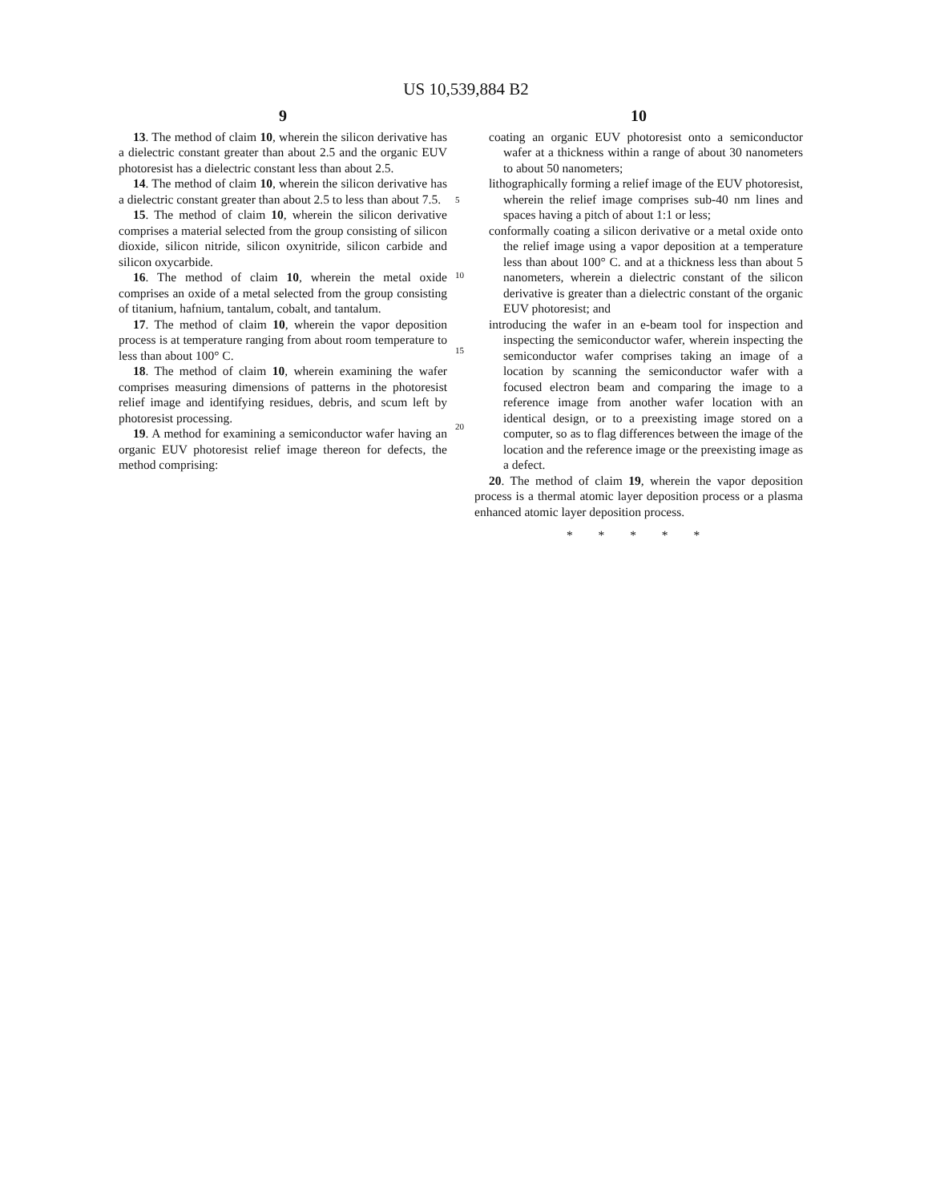US 10,539,884 B2
9
13. The method of claim 10, wherein the silicon derivative has a dielectric constant greater than about 2.5 and the organic EUV photoresist has a dielectric constant less than about 2.5.
14. The method of claim 10, wherein the silicon derivative has a dielectric constant greater than about 2.5 to less than about 7.5.
15. The method of claim 10, wherein the silicon derivative comprises a material selected from the group consisting of silicon dioxide, silicon nitride, silicon oxynitride, silicon carbide and silicon oxycarbide.
16. The method of claim 10, wherein the metal oxide comprises an oxide of a metal selected from the group consisting of titanium, hafnium, tantalum, cobalt, and tantalum.
17. The method of claim 10, wherein the vapor deposition process is at temperature ranging from about room temperature to less than about 100° C.
18. The method of claim 10, wherein examining the wafer comprises measuring dimensions of patterns in the photoresist relief image and identifying residues, debris, and scum left by photoresist processing.
19. A method for examining a semiconductor wafer having an organic EUV photoresist relief image thereon for defects, the method comprising:
10
coating an organic EUV photoresist onto a semiconductor wafer at a thickness within a range of about 30 nanometers to about 50 nanometers;
lithographically forming a relief image of the EUV photoresist, wherein the relief image comprises sub-40 nm lines and spaces having a pitch of about 1:1 or less;
conformally coating a silicon derivative or a metal oxide onto the relief image using a vapor deposition at a temperature less than about 100° C. and at a thickness less than about 5 nanometers, wherein a dielectric constant of the silicon derivative is greater than a dielectric constant of the organic EUV photoresist; and
introducing the wafer in an e-beam tool for inspection and inspecting the semiconductor wafer, wherein inspecting the semiconductor wafer comprises taking an image of a location by scanning the semiconductor wafer with a focused electron beam and comparing the image to a reference image from another wafer location with an identical design, or to a preexisting image stored on a computer, so as to flag differences between the image of the location and the reference image or the preexisting image as a defect.
20. The method of claim 19, wherein the vapor deposition process is a thermal atomic layer deposition process or a plasma enhanced atomic layer deposition process.
* * * * *
5
10
15
20